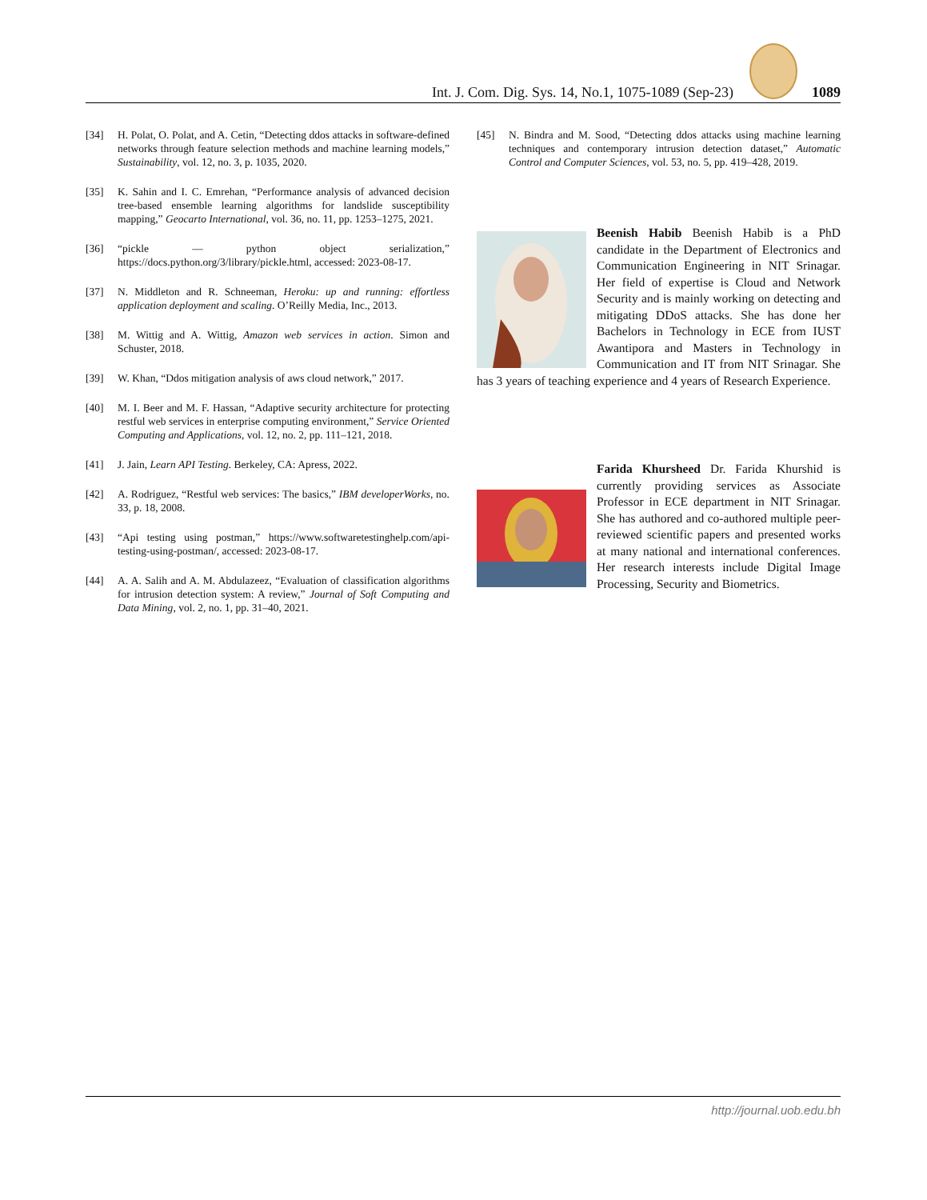Int. J. Com. Dig. Sys. 14, No.1, 1075-1089 (Sep-23)
1089
[34] H. Polat, O. Polat, and A. Cetin, “Detecting ddos attacks in software-defined networks through feature selection methods and machine learning models,” Sustainability, vol. 12, no. 3, p. 1035, 2020.
[35] K. Sahin and I. C. Emrehan, “Performance analysis of advanced decision tree-based ensemble learning algorithms for landslide susceptibility mapping,” Geocarto International, vol. 36, no. 11, pp. 1253–1275, 2021.
[36] “pickle — python object serialization,” https://docs.python.org/3/library/pickle.html, accessed: 2023-08-17.
[37] N. Middleton and R. Schneeman, Heroku: up and running: effortless application deployment and scaling. O’Reilly Media, Inc., 2013.
[38] M. Wittig and A. Wittig, Amazon web services in action. Simon and Schuster, 2018.
[39] W. Khan, “Ddos mitigation analysis of aws cloud network,” 2017.
[40] M. I. Beer and M. F. Hassan, “Adaptive security architecture for protecting restful web services in enterprise computing environment,” Service Oriented Computing and Applications, vol. 12, no. 2, pp. 111–121, 2018.
[41] J. Jain, Learn API Testing. Berkeley, CA: Apress, 2022.
[42] A. Rodriguez, “Restful web services: The basics,” IBM developerWorks, no. 33, p. 18, 2008.
[43] “Api testing using postman,” https://www.softwaretestinghelp.com/api-testing-using-postman/, accessed: 2023-08-17.
[44] A. A. Salih and A. M. Abdulazeez, “Evaluation of classification algorithms for intrusion detection system: A review,” Journal of Soft Computing and Data Mining, vol. 2, no. 1, pp. 31–40, 2021.
[45] N. Bindra and M. Sood, “Detecting ddos attacks using machine learning techniques and contemporary intrusion detection dataset,” Automatic Control and Computer Sciences, vol. 53, no. 5, pp. 419–428, 2019.
Beenish Habib Beenish Habib is a PhD candidate in the Department of Electronics and Communication Engineering in NIT Srinagar. Her field of expertise is Cloud and Network Security and is mainly working on detecting and mitigating DDoS attacks. She has done her Bachelors in Technology in ECE from IUST Awantipora and Masters in Technology in Communication and IT from NIT Srinagar. She has 3 years of teaching experience and 4 years of Research Experience.
Farida Khursheed Dr. Farida Khurshid is currently providing services as Associate Professor in ECE department in NIT Srinagar. She has authored and co-authored multiple peer-reviewed scientific papers and presented works at many national and international conferences. Her research interests include Digital Image Processing, Security and Biometrics.
http://journal.uob.edu.bh